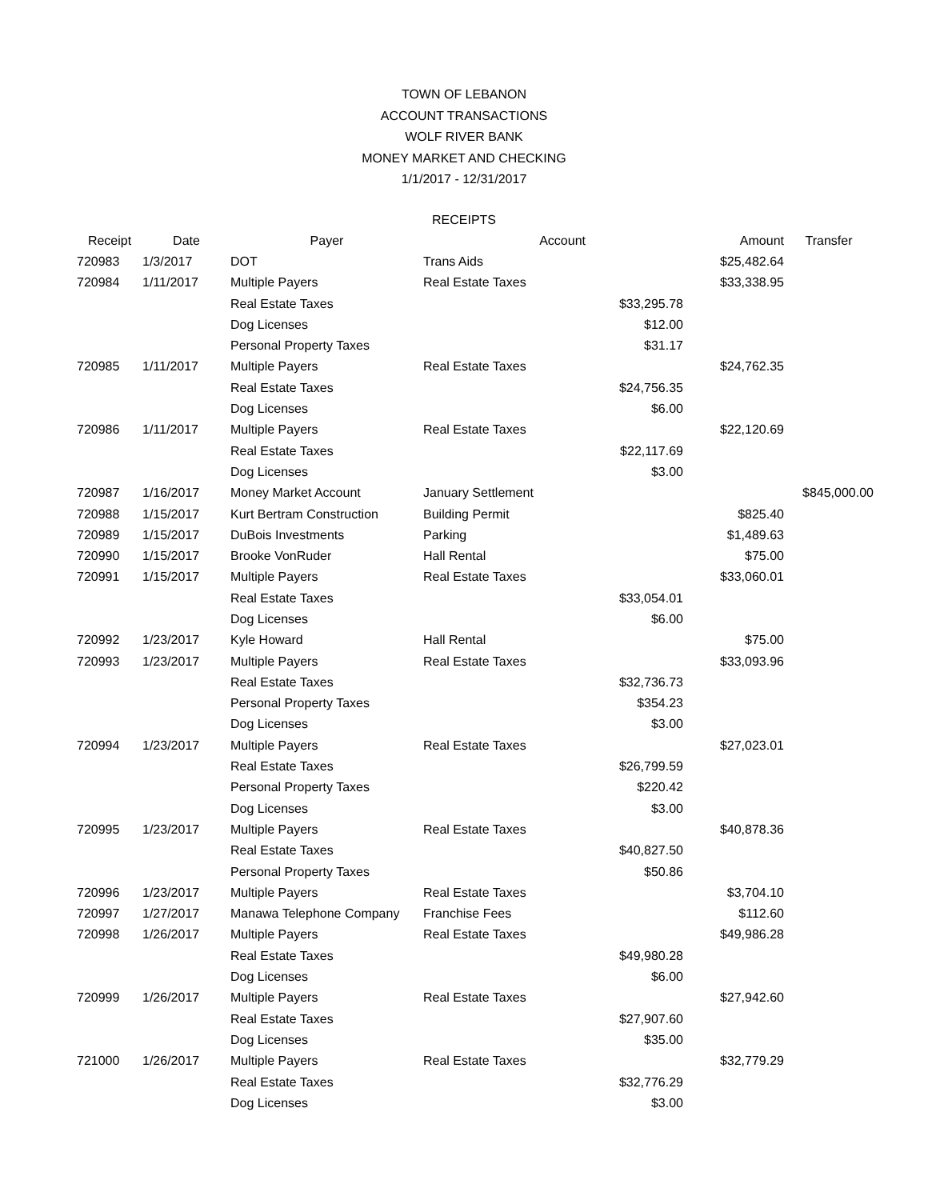TOWN OF LEBANON
ACCOUNT TRANSACTIONS
WOLF RIVER BANK
MONEY MARKET AND CHECKING
1/1/2017 - 12/31/2017
RECEIPTS
| Receipt | Date | Payer | Account | | Amount | Transfer |
| --- | --- | --- | --- | --- | --- | --- |
| 720983 | 1/3/2017 | DOT | Trans Aids | | $25,482.64 | |
| 720984 | 1/11/2017 | Multiple Payers | Real Estate Taxes | | $33,338.95 | |
| | | Real Estate Taxes | | $33,295.78 | | |
| | | Dog Licenses | | $12.00 | | |
| | | Personal Property Taxes | | $31.17 | | |
| 720985 | 1/11/2017 | Multiple Payers | Real Estate Taxes | | $24,762.35 | |
| | | Real Estate Taxes | | $24,756.35 | | |
| | | Dog Licenses | | $6.00 | | |
| 720986 | 1/11/2017 | Multiple Payers | Real Estate Taxes | | $22,120.69 | |
| | | Real Estate Taxes | | $22,117.69 | | |
| | | Dog Licenses | | $3.00 | | |
| 720987 | 1/16/2017 | Money Market Account | January Settlement | | | $845,000.00 |
| 720988 | 1/15/2017 | Kurt Bertram Construction | Building Permit | | $825.40 | |
| 720989 | 1/15/2017 | DuBois Investments | Parking | | $1,489.63 | |
| 720990 | 1/15/2017 | Brooke VonRuder | Hall Rental | | $75.00 | |
| 720991 | 1/15/2017 | Multiple Payers | Real Estate Taxes | | $33,060.01 | |
| | | Real Estate Taxes | | $33,054.01 | | |
| | | Dog Licenses | | $6.00 | | |
| 720992 | 1/23/2017 | Kyle Howard | Hall Rental | | $75.00 | |
| 720993 | 1/23/2017 | Multiple Payers | Real Estate Taxes | | $33,093.96 | |
| | | Real Estate Taxes | | $32,736.73 | | |
| | | Personal Property Taxes | | $354.23 | | |
| | | Dog Licenses | | $3.00 | | |
| 720994 | 1/23/2017 | Multiple Payers | Real Estate Taxes | | $27,023.01 | |
| | | Real Estate Taxes | | $26,799.59 | | |
| | | Personal Property Taxes | | $220.42 | | |
| | | Dog Licenses | | $3.00 | | |
| 720995 | 1/23/2017 | Multiple Payers | Real Estate Taxes | | $40,878.36 | |
| | | Real Estate Taxes | | $40,827.50 | | |
| | | Personal Property Taxes | | $50.86 | | |
| 720996 | 1/23/2017 | Multiple Payers | Real Estate Taxes | | $3,704.10 | |
| 720997 | 1/27/2017 | Manawa Telephone Company | Franchise Fees | | $112.60 | |
| 720998 | 1/26/2017 | Multiple Payers | Real Estate Taxes | | $49,986.28 | |
| | | Real Estate Taxes | | $49,980.28 | | |
| | | Dog Licenses | | $6.00 | | |
| 720999 | 1/26/2017 | Multiple Payers | Real Estate Taxes | | $27,942.60 | |
| | | Real Estate Taxes | | $27,907.60 | | |
| | | Dog Licenses | | $35.00 | | |
| 721000 | 1/26/2017 | Multiple Payers | Real Estate Taxes | | $32,779.29 | |
| | | Real Estate Taxes | | $32,776.29 | | |
| | | Dog Licenses | | $3.00 | | |